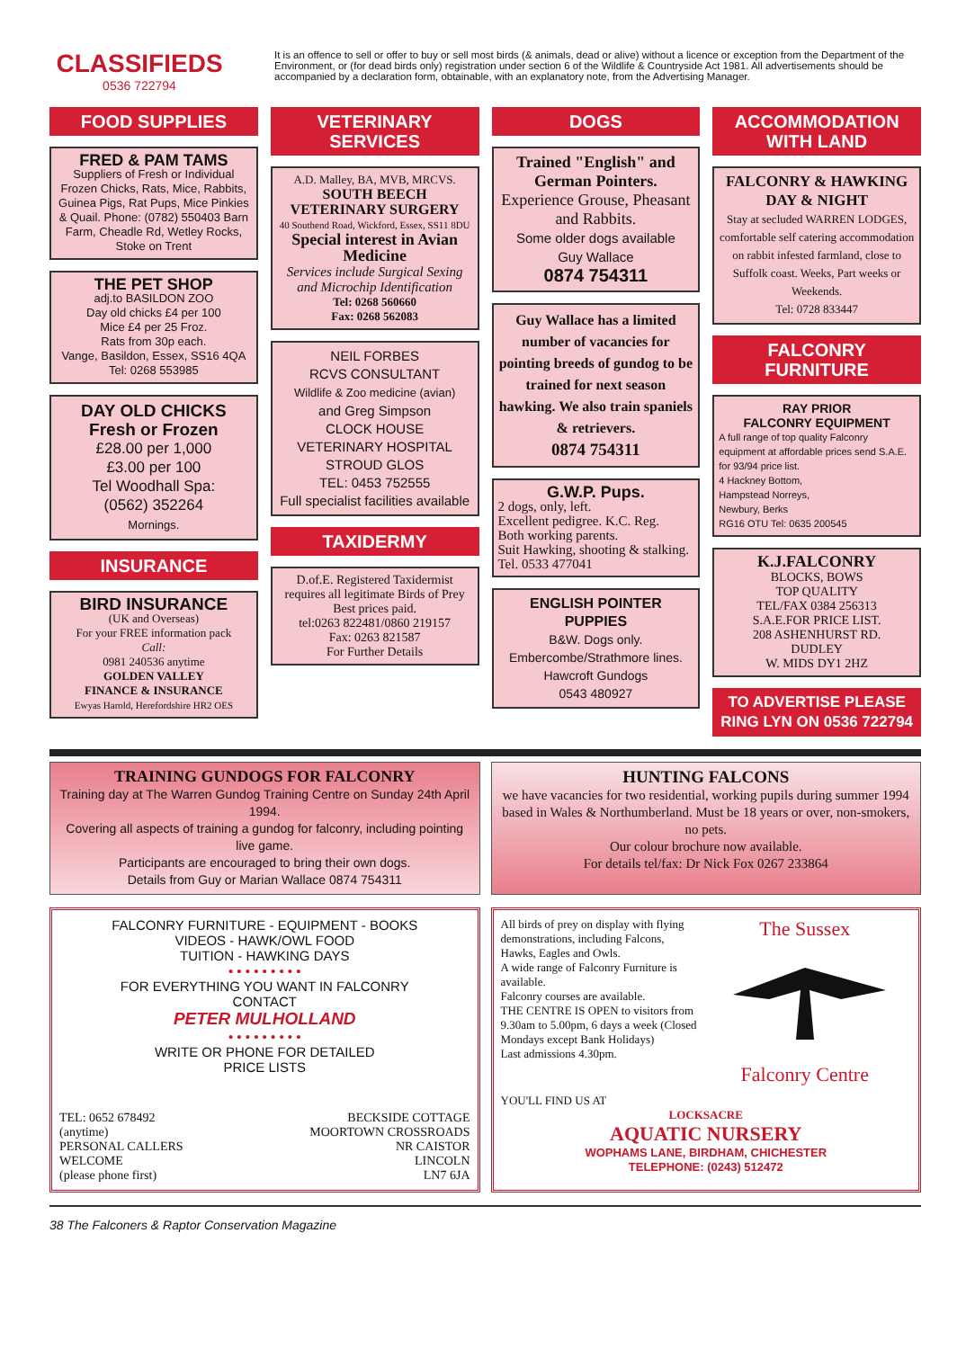CLASSIFIEDS
0536 722794
It is an offence to sell or offer to buy or sell most birds (& animals, dead or alive) without a licence or exception from the Department of the Environment, or (for dead birds only) registration under section 6 of the Wildlife & Countryside Act 1981. All advertisements should be accompanied by a declaration form, obtainable, with an explanatory note, from the Advertising Manager.
FOOD SUPPLIES
FRED & PAM TAMS
Suppliers of Fresh or Individual Frozen Chicks, Rats, Mice, Rabbits, Guinea Pigs, Rat Pups, Mice Pinkies & Quail. Phone: (0782) 550403 Barn Farm, Cheadle Rd, Wetley Rocks, Stoke on Trent
THE PET SHOP
adj.to BASILDON ZOO
Day old chicks £4 per 100
Mice £4 per 25 Froz.
Rats from 30p each.
Vange, Basildon, Essex, SS16 4QA Tel: 0268 553985
DAY OLD CHICKS
Fresh or Frozen
£28.00 per 1,000
£3.00 per 100
Tel Woodhall Spa:
(0562) 352264
Mornings.
INSURANCE
BIRD INSURANCE
(UK and Overseas)
For your FREE information pack
Call:
0981 240536 anytime
GOLDEN VALLEY
FINANCE & INSURANCE
Ewyas Harold, Herefordshire HR2 OES
VETERINARY SERVICES
A.D. Malley, BA, MVB, MRCVS.
SOUTH BEECH
VETERINARY SURGERY
40 Southend Road, Wickford, Essex, SS11 8DU
Special interest in Avian Medicine
Services include Surgical Sexing and Microchip Identification
Tel: 0268 560660
Fax: 0268 562083
NEIL FORBES
RCVS CONSULTANT
Wildlife & Zoo medicine (avian)
and Greg Simpson
CLOCK HOUSE
VETERINARY HOSPITAL
STROUD GLOS
TEL: 0453 752555
Full specialist facilities available
TAXIDERMY
D.of.E. Registered Taxidermist requires all legitimate Birds of Prey
Best prices paid.
tel:0263 822481/0860 219157
Fax: 0263 821587
For Further Details
DOGS
Trained "English" and German Pointers.
Experience Grouse, Pheasant and Rabbits.
Some older dogs available
Guy Wallace
0874 754311
Guy Wallace has a limited number of vacancies for pointing breeds of gundog to be trained for next season hawking. We also train spaniels & retrievers.
0874 754311
G.W.P. Pups.
2 dogs, only, left.
Excellent pedigree. K.C. Reg.
Both working parents.
Suit Hawking, shooting & stalking.
Tel. 0533 477041
ENGLISH POINTER PUPPIES
B&W. Dogs only.
Embercombe/Strathmore lines.
Hawcroft Gundogs
0543 480927
ACCOMMODATION WITH LAND
FALCONRY & HAWKING DAY & NIGHT
Stay at secluded WARREN LODGES, comfortable self catering accommodation on rabbit infested farmland, close to Suffolk coast. Weeks, Part weeks or Weekends.
Tel: 0728 833447
FALCONRY FURNITURE
RAY PRIOR
FALCONRY EQUIPMENT
A full range of top quality Falconry equipment at affordable prices send S.A.E. for 93/94 price list.
4 Hackney Bottom,
Hampstead Norreys,
Newbury, Berks
RG16 OTU Tel: 0635 200545
K.J.FALCONRY
BLOCKS, BOWS
TOP QUALITY
TEL/FAX 0384 256313
S.A.E.FOR PRICE LIST.
208 ASHENHURST RD.
DUDLEY
W. MIDS DY1 2HZ
TO ADVERTISE PLEASE RING LYN ON 0536 722794
TRAINING GUNDOGS FOR FALCONRY
Training day at The Warren Gundog Training Centre on Sunday 24th April 1994.
Covering all aspects of training a gundog for falconry, including pointing live game.
Participants are encouraged to bring their own dogs.
Details from Guy or Marian Wallace 0874 754311
HUNTING FALCONS
we have vacancies for two residential, working pupils during summer 1994 based in Wales & Northumberland. Must be 18 years or over, non-smokers, no pets.
Our colour brochure now available.
For details tel/fax: Dr Nick Fox 0267 233864
FALCONRY FURNITURE - EQUIPMENT - BOOKS
VIDEOS - HAWK/OWL FOOD
TUITION - HAWKING DAYS
• • • • • • • • •
FOR EVERYTHING YOU WANT IN FALCONRY
CONTACT
PETER MULHOLLAND
• • • • • • • • •
WRITE OR PHONE FOR DETAILED
PRICE LISTS
TEL: 0652 678492
(anytime)
PERSONAL CALLERS
WELCOME
(please phone first)
BECKSIDE COTTAGE
MOORTOWN CROSSROADS
NR CAISTOR
LINCOLN
LN7 6JA
All birds of prey on display with flying demonstrations, including Falcons, Hawks, Eagles and Owls.
A wide range of Falconry Furniture is available.
Falconry courses are available.
THE CENTRE IS OPEN to visitors from 9.30am to 5.00pm, 6 days a week (Closed Mondays except Bank Holidays)
Last admissions 4.30pm.
The Sussex
Falconry Centre
YOU'LL FIND US AT
LOCKSACRE
AQUATIC NURSERY
WOPHAMS LANE, BIRDHAM, CHICHESTER
TELEPHONE: (0243) 512472
38 The Falconers & Raptor Conservation Magazine